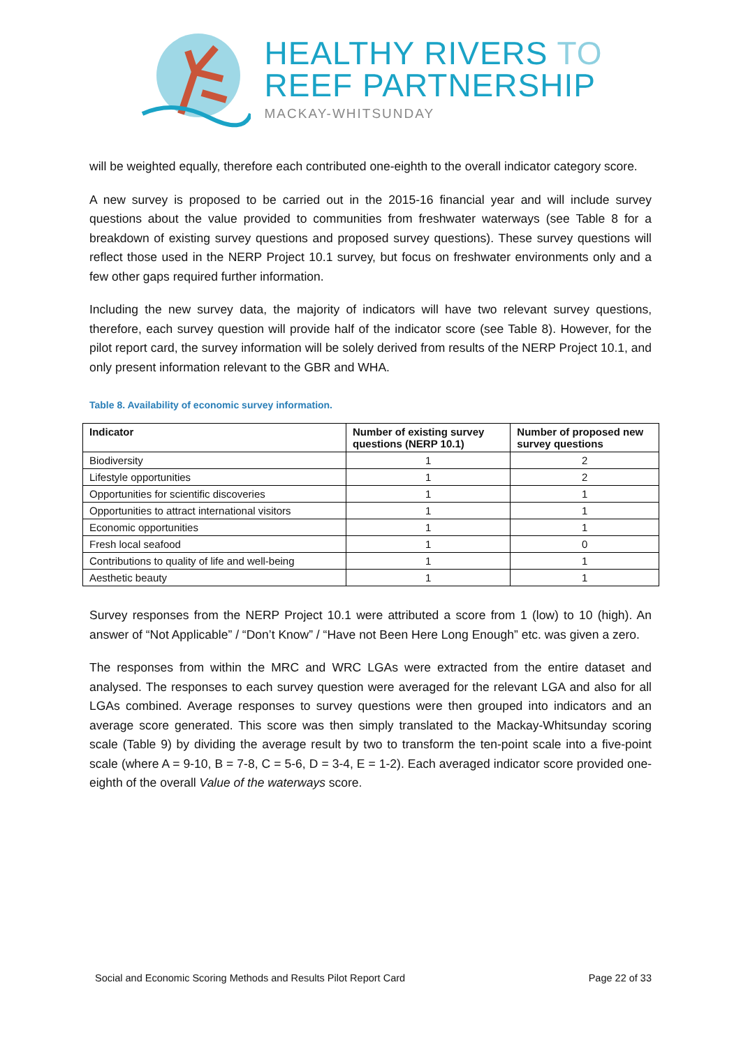HEALTHY RIVERS TO
REEF PARTNERSHIP
MACKAY-WHITSUNDAY
will be weighted equally, therefore each contributed one-eighth to the overall indicator category score.
A new survey is proposed to be carried out in the 2015-16 financial year and will include survey questions about the value provided to communities from freshwater waterways (see Table 8 for a breakdown of existing survey questions and proposed survey questions). These survey questions will reflect those used in the NERP Project 10.1 survey, but focus on freshwater environments only and a few other gaps required further information.
Including the new survey data, the majority of indicators will have two relevant survey questions, therefore, each survey question will provide half of the indicator score (see Table 8). However, for the pilot report card, the survey information will be solely derived from results of the NERP Project 10.1, and only present information relevant to the GBR and WHA.
Table 8. Availability of economic survey information.
| Indicator | Number of existing survey questions (NERP 10.1) | Number of proposed new survey questions |
| --- | --- | --- |
| Biodiversity | 1 | 2 |
| Lifestyle opportunities | 1 | 2 |
| Opportunities for scientific discoveries | 1 | 1 |
| Opportunities to attract international visitors | 1 | 1 |
| Economic opportunities | 1 | 1 |
| Fresh local seafood | 1 | 0 |
| Contributions to quality of life and well-being | 1 | 1 |
| Aesthetic beauty | 1 | 1 |
Survey responses from the NERP Project 10.1 were attributed a score from 1 (low) to 10 (high). An answer of “Not Applicable” / “Don’t Know” / “Have not Been Here Long Enough” etc. was given a zero.
The responses from within the MRC and WRC LGAs were extracted from the entire dataset and analysed. The responses to each survey question were averaged for the relevant LGA and also for all LGAs combined. Average responses to survey questions were then grouped into indicators and an average score generated. This score was then simply translated to the Mackay-Whitsunday scoring scale (Table 9) by dividing the average result by two to transform the ten-point scale into a five-point scale (where A = 9-10, B = 7-8, C = 5-6, D = 3-4, E = 1-2). Each averaged indicator score provided one-eighth of the overall Value of the waterways score.
Social and Economic Scoring Methods and Results Pilot Report Card Page 22 of 33